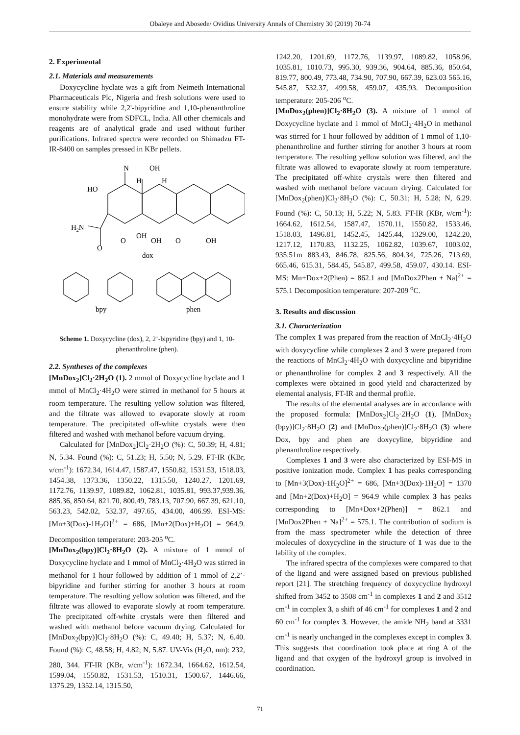Obaleye and Abosede/ Ovidius University Annals of Chemistry 30 (2019) 70-74
2. Experimental
2.1. Materials and measurements
Doxycycline hyclate was a gift from Neimeth International Pharmaceuticals Plc, Nigeria and fresh solutions were used to ensure stability while 2,2'-bipyridine and 1,10-phenanthroline monohydrate were from SDFCL, India. All other chemicals and reagents are of analytical grade and used without further purifications. Infrared spectra were recorded on Shimadzu FT-IR-8400 on samples pressed in KBr pellets.
N
OH
H
H
HO
H2N
O
O
OH
OH
O
OH
dox
bpy
phen
Scheme 1. Doxycycline (dox), 2, 2’-bipyridine (bpy) and 1, 10-phenanthroline (phen).
2.2. Syntheses of the complexes
[MnDox<sub>2</sub>]Cl<sub>2</sub>·2H<sub>2</sub>O (1). 2 mmol of Doxycycline hyclate and 1 mmol of MnCl<sub>2</sub>·4H<sub>2</sub>O were stirred in methanol for 5 hours at room temperature. The resulting yellow solution was filtered, and the filtrate was allowed to evaporate slowly at room temperature. The precipitated off-white crystals were then filtered and washed with methanol before vacuum drying.
Calculated for [MnDox<sub>2</sub>]Cl<sub>2</sub>·2H<sub>2</sub>O (%): C, 50.39; H, 4.81; N, 5.34. Found (%): C, 51.23; H, 5.50; N, 5.29. FT-IR (KBr, ν/cm<sup>-1</sup>): 1672.34, 1614.47, 1587.47, 1550.82, 1531.53, 1518.03, 1454.38, 1373.36, 1350.22, 1315.50, 1240.27, 1201.69, 1172.76, 1139.97, 1089.82, 1062.81, 1035.81, 993.37,939.36, 885.36, 850.64, 821.70, 800.49, 783.13, 707.90, 667.39, 621.10, 563.23, 542.02, 532.37, 497.65, 434.00, 406.99. ESI-MS: [Mn+3(Dox)-1H<sub>2</sub>O]<sup>2+</sup> = 686, [Mn+2(Dox)+H<sub>2</sub>O] = 964.9. Decomposition temperature: 203-205 <sup>o</sup>C.
[MnDox<sub>2</sub>(bpy)]Cl<sub>2</sub>·8H<sub>2</sub>O (2). A mixture of 1 mmol of Doxycycline hyclate and 1 mmol of MnCl<sub>2</sub>·4H<sub>2</sub>O was stirred in methanol for 1 hour followed by addition of 1 mmol of 2,2’-bipyridine and further stirring for another 3 hours at room temperature. The resulting yellow solution was filtered, and the filtrate was allowed to evaporate slowly at room temperature. The precipitated off-white crystals were then filtered and washed with methanol before vacuum drying. Calculated for [MnDox<sub>2</sub>(bpy)]Cl<sub>2</sub>·8H<sub>2</sub>O (%): C, 49.40; H, 5.37; N, 6.40. Found (%): C, 48.58; H, 4.82; N, 5.87. UV-Vis (H<sub>2</sub>O, nm): 232, 280, 344. FT-IR (KBr, ν/cm<sup>-1</sup>): 1672.34, 1664.62, 1612.54, 1599.04, 1550.82, 1531.53, 1510.31, 1500.67, 1446.66, 1375.29, 1352.14, 1315.50,
1242.20, 1201.69, 1172.76, 1139.97, 1089.82, 1058.96, 1035.81, 1010.73, 995.30, 939.36, 904.64, 885.36, 850.64, 819.77, 800.49, 773.48, 734.90, 707.90, 667.39, 623.03 565.16, 545.87, 532.37, 499.58, 459.07, 435.93. Decomposition temperature: 205-206 <sup>o</sup>C.
[MnDox<sub>2</sub>(phen)]Cl<sub>2</sub>·8H<sub>2</sub>O (3). A mixture of 1 mmol of Doxycycline hyclate and 1 mmol of MnCl<sub>2</sub>·4H<sub>2</sub>O in methanol was stirred for 1 hour followed by addition of 1 mmol of 1,10-phenanthroline and further stirring for another 3 hours at room temperature. The resulting yellow solution was filtered, and the filtrate was allowed to evaporate slowly at room temperature. The precipitated off-white crystals were then filtered and washed with methanol before vacuum drying. Calculated for [MnDox<sub>2</sub>(phen)]Cl<sub>2</sub>·8H<sub>2</sub>O (%): C, 50.31; H, 5.28; N, 6.29. Found (%): C, 50.13; H, 5.22; N, 5.83. FT-IR (KBr, ν/cm<sup>-1</sup>): 1664.62, 1612.54, 1587.47, 1570.11, 1550.82, 1533.46, 1518.03, 1496.81, 1452.45, 1425.44, 1329.00, 1242.20, 1217.12, 1170.83, 1132.25, 1062.82, 1039.67, 1003.02, 935.51m 883.43, 846.78, 825.56, 804.34, 725.26, 713.69, 665.46, 615.31, 584.45, 545.87, 499.58, 459.07, 430.14. ESI-MS: Mn+Dox+2(Phen) = 862.1 and [MnDox2Phen + Na]<sup>2+</sup> = 575.1 Decomposition temperature: 207-209 <sup>o</sup>C.
3. Results and discussion
3.1. Characterization
The complex 1 was prepared from the reaction of MnCl<sub>2</sub>·4H<sub>2</sub>O with doxycycline while complexes 2 and 3 were prepared from the reactions of MnCl<sub>2</sub>·4H<sub>2</sub>O with doxycycline and bipyridine or phenanthroline for complex 2 and 3 respectively. All the complexes were obtained in good yield and characterized by elemental analysis, FT-IR and thermal profile.
The results of the elemental analyses are in accordance with the proposed formula: [MnDox<sub>2</sub>]Cl<sub>2</sub>·2H<sub>2</sub>O (1), [MnDox<sub>2</sub> (bpy)]Cl<sub>2</sub>·8H<sub>2</sub>O (2) and [MnDox<sub>2</sub>(phen)]Cl<sub>2</sub>·8H<sub>2</sub>O (3) where Dox, bpy and phen are doxycyline, bipyridine and phenanthroline respectively.
Complexes 1 and 3 were also characterized by ESI-MS in positive ionization mode. Complex 1 has peaks corresponding to [Mn+3(Dox)-1H<sub>2</sub>O]<sup>2+</sup> = 686, [Mn+3(Dox)-1H<sub>2</sub>O] = 1370 and [Mn+2(Dox)+H<sub>2</sub>O] = 964.9 while complex 3 has peaks corresponding to [Mn+Dox+2(Phen)] = 862.1 and [MnDox2Phen + Na]<sup>2+</sup> = 575.1. The contribution of sodium is from the mass spectrometer while the detection of three molecules of doxycycline in the structure of 1 was due to the lability of the complex.
The infrared spectra of the complexes were compared to that of the ligand and were assigned based on previous published report [21]. The stretching frequency of doxycycline hydroxyl shifted from 3452 to 3508 cm<sup>-1</sup> in complexes 1 and 2 and 3512 cm<sup>-1</sup> in complex 3, a shift of 46 cm<sup>-1</sup> for complexes 1 and 2 and 60 cm<sup>-1</sup> for complex 3. However, the amide NH<sub>2</sub> band at 3331 cm<sup>-1</sup> is nearly unchanged in the complexes except in complex 3. This suggests that coordination took place at ring A of the ligand and that oxygen of the hydroxyl group is involved in coordination.
71